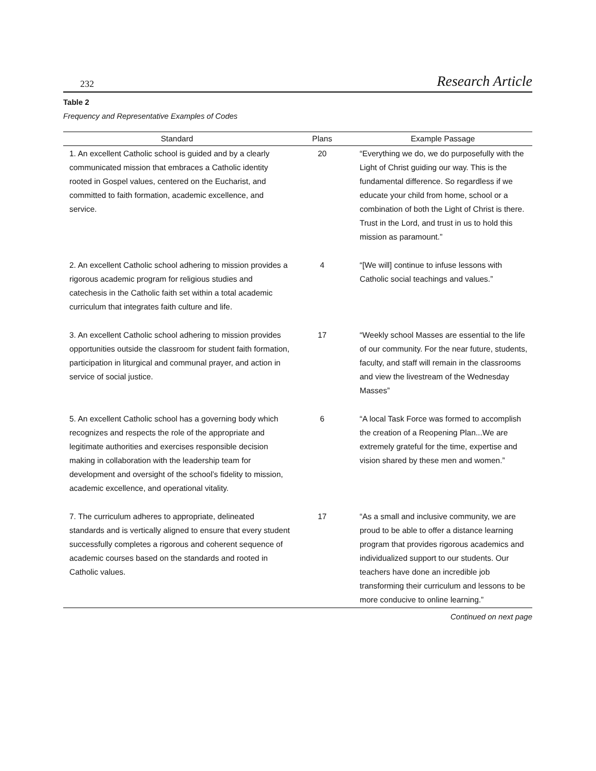232 Research Article
Table 2
Frequency and Representative Examples of Codes
| Standard | Plans | Example Passage |
| --- | --- | --- |
| 1. An excellent Catholic school is guided and by a clearly communicated mission that embraces a Catholic identity rooted in Gospel values, centered on the Eucharist, and committed to faith formation, academic excellence, and service. | 20 | “Everything we do, we do purposefully with the Light of Christ guiding our way. This is the fundamental difference. So regardless if we educate your child from home, school or a combination of both the Light of Christ is there. Trust in the Lord, and trust in us to hold this mission as paramount.” |
| 2. An excellent Catholic school adhering to mission provides a rigorous academic program for religious studies and catechesis in the Catholic faith set within a total academic curriculum that integrates faith culture and life. | 4 | “[We will] continue to infuse lessons with Catholic social teachings and values.” |
| 3. An excellent Catholic school adhering to mission provides opportunities outside the classroom for student faith formation, participation in liturgical and communal prayer, and action in service of social justice. | 17 | “Weekly school Masses are essential to the life of our community. For the near future, students, faculty, and staff will remain in the classrooms and view the livestream of the Wednesday Masses” |
| 5. An excellent Catholic school has a governing body which recognizes and respects the role of the appropriate and legitimate authorities and exercises responsible decision making in collaboration with the leadership team for development and oversight of the school’s fidelity to mission, academic excellence, and operational vitality. | 6 | “A local Task Force was formed to accomplish the creation of a Reopening Plan...We are extremely grateful for the time, expertise and vision shared by these men and women.” |
| 7. The curriculum adheres to appropriate, delineated standards and is vertically aligned to ensure that every student successfully completes a rigorous and coherent sequence of academic courses based on the standards and rooted in Catholic values. | 17 | “As a small and inclusive community, we are proud to be able to offer a distance learning program that provides rigorous academics and individualized support to our students. Our teachers have done an incredible job transforming their curriculum and lessons to be more conducive to online learning.” |
Continued on next page